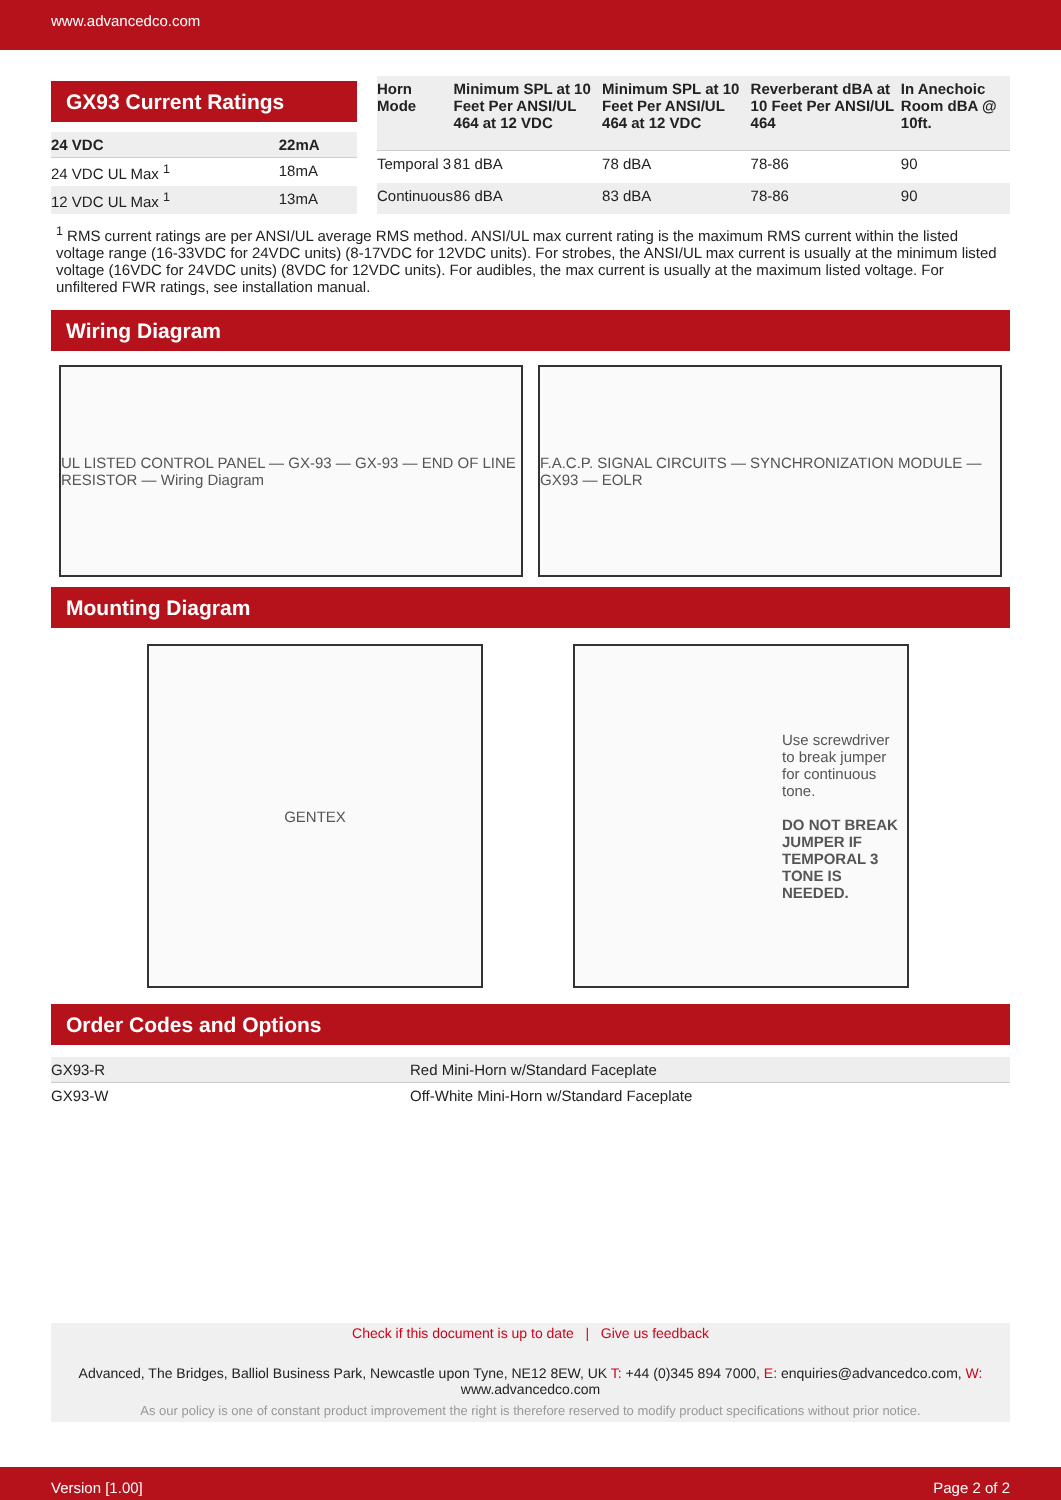www.advancedco.com
GX93 Current Ratings
| 24 VDC | 22mA |
| --- | --- |
| 24 VDC UL Max <sup>1</sup> | 18mA |
| 12 VDC UL Max <sup>1</sup> | 13mA |
| Horn Mode | Minimum SPL at 10 Feet Per ANSI/UL 464 at 12 VDC | Minimum SPL at 10 Feet Per ANSI/UL 464 at 12 VDC | Reverberant dBA at 10 Feet Per ANSI/UL 464 | In Anechoic Room dBA @ 10ft. |
| --- | --- | --- | --- | --- |
| Temporal 3 | 81 dBA | 78 dBA | 78-86 | 90 |
| Continuous | 86 dBA | 83 dBA | 78-86 | 90 |
<sup>1</sup> RMS current ratings are per ANSI/UL average RMS method. ANSI/UL max current rating is the maximum RMS current within the listed voltage range (16-33VDC for 24VDC units) (8-17VDC for 12VDC units). For strobes, the ANSI/UL max current is usually at the minimum listed voltage (16VDC for 24VDC units) (8VDC for 12VDC units). For audibles, the max current is usually at the maximum listed voltage. For unfiltered FWR ratings, see installation manual.
Wiring Diagram
UL LISTED CONTROL PANEL — GX-93 — GX-93 — END OF LINE RESISTOR — Wiring Diagram
F.A.C.P. SIGNAL CIRCUITS — SYNCHRONIZATION MODULE — GX93 — EOLR
Mounting Diagram
GENTEX Use screwdriver to break jumper for continuous tone.
DO NOT BREAK JUMPER IF TEMPORAL 3 TONE IS NEEDED.
Order Codes and Options
| GX93-R | Red Mini-Horn w/Standard Faceplate |
| GX93-W | Off-White Mini-Horn w/Standard Faceplate |
Check if this document is up to date | Give us feedback
Advanced, The Bridges, Balliol Business Park, Newcastle upon Tyne, NE12 8EW, UK T: +44 (0)345 894 7000, E: enquiries@advancedco.com, W: www.advancedco.com
As our policy is one of constant product improvement the right is therefore reserved to modify product specifications without prior notice.
Version [1.00] Page 2 of 2